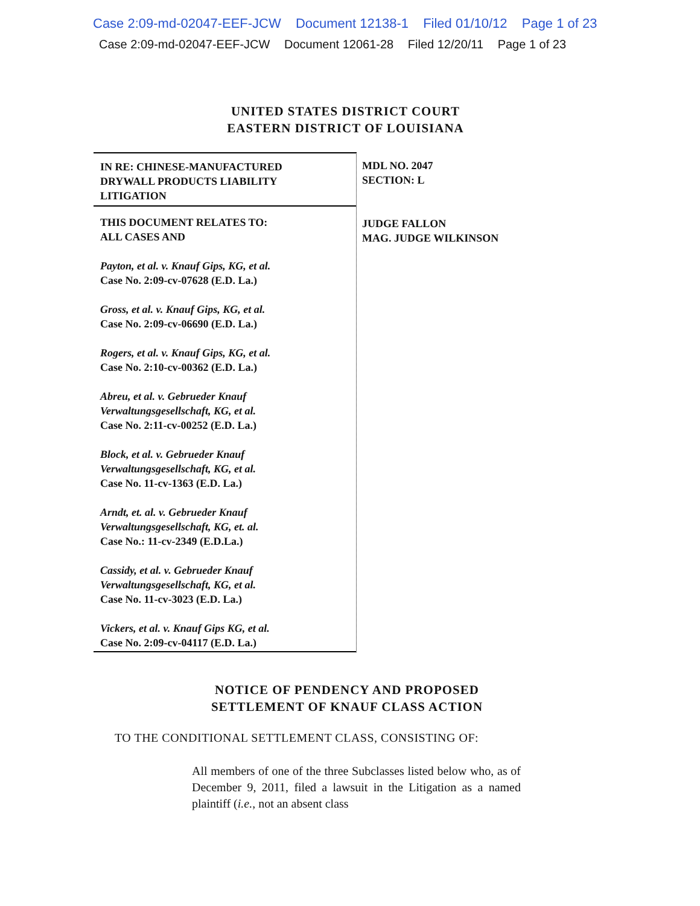Case 2:09-md-02047-EEF-JCW Document 12138-1 Filed 01/10/12 Page 1 of 23
Case 2:09-md-02047-EEF-JCW Document 12061-28 Filed 12/20/11 Page 1 of 23
UNITED STATES DISTRICT COURT
EASTERN DISTRICT OF LOUISIANA
IN RE: CHINESE-MANUFACTURED
DRYWALL PRODUCTS LIABILITY
LITIGATION
THIS DOCUMENT RELATES TO:
ALL CASES AND
Payton, et al. v. Knauf Gips, KG, et al.
Case No. 2:09-cv-07628 (E.D. La.)
Gross, et al. v. Knauf Gips, KG, et al.
Case No. 2:09-cv-06690 (E.D. La.)
Rogers, et al. v. Knauf Gips, KG, et al.
Case No. 2:10-cv-00362 (E.D. La.)
Abreu, et al. v. Gebrueder Knauf
Verwaltungsgesellschaft, KG, et al.
Case No. 2:11-cv-00252 (E.D. La.)
Block, et al. v. Gebrueder Knauf
Verwaltungsgesellschaft, KG, et al.
Case No. 11-cv-1363 (E.D. La.)
Arndt, et. al. v. Gebrueder Knauf
Verwaltungsgesellschaft, KG, et. al.
Case No.: 11-cv-2349 (E.D.La.)
Cassidy, et al. v. Gebrueder Knauf
Verwaltungsgesellschaft, KG, et al.
Case No. 11-cv-3023 (E.D. La.)
Vickers, et al. v. Knauf Gips KG, et al.
Case No. 2:09-cv-04117 (E.D. La.)
MDL NO. 2047
SECTION: L
JUDGE FALLON
MAG. JUDGE WILKINSON
NOTICE OF PENDENCY AND PROPOSED
SETTLEMENT OF KNAUF CLASS ACTION
TO THE CONDITIONAL SETTLEMENT CLASS, CONSISTING OF:
All members of one of the three Subclasses listed below who, as of December 9, 2011, filed a lawsuit in the Litigation as a named plaintiff (i.e., not an absent class